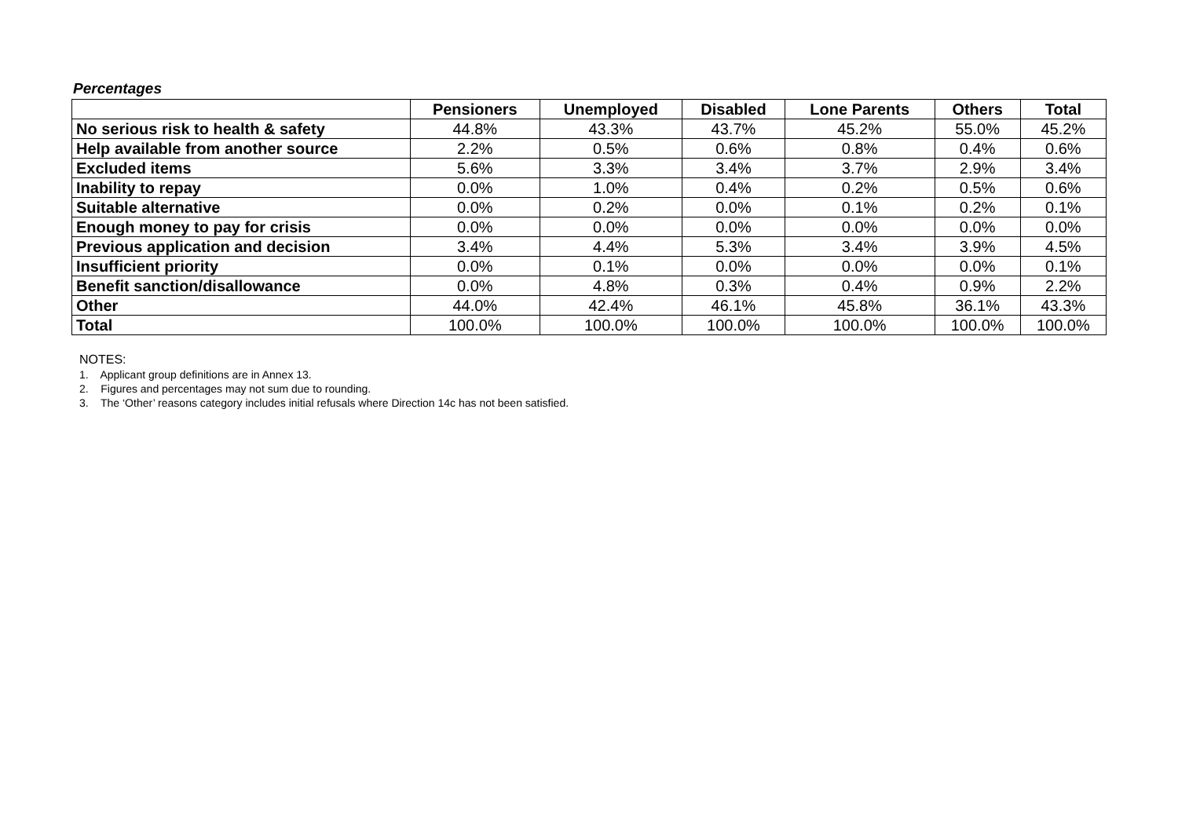Percentages
| | Pensioners | Unemployed | Disabled | Lone Parents | Others | Total |
| No serious risk to health & safety | 44.8% | 43.3% | 43.7% | 45.2% | 55.0% | 45.2% |
| Help available from another source | 2.2% | 0.5% | 0.6% | 0.8% | 0.4% | 0.6% |
| Excluded items | 5.6% | 3.3% | 3.4% | 3.7% | 2.9% | 3.4% |
| Inability to repay | 0.0% | 1.0% | 0.4% | 0.2% | 0.5% | 0.6% |
| Suitable alternative | 0.0% | 0.2% | 0.0% | 0.1% | 0.2% | 0.1% |
| Enough money to pay for crisis | 0.0% | 0.0% | 0.0% | 0.0% | 0.0% | 0.0% |
| Previous application and decision | 3.4% | 4.4% | 5.3% | 3.4% | 3.9% | 4.5% |
| Insufficient priority | 0.0% | 0.1% | 0.0% | 0.0% | 0.0% | 0.1% |
| Benefit sanction/disallowance | 0.0% | 4.8% | 0.3% | 0.4% | 0.9% | 2.2% |
| Other | 44.0% | 42.4% | 46.1% | 45.8% | 36.1% | 43.3% |
| Total | 100.0% | 100.0% | 100.0% | 100.0% | 100.0% | 100.0% |
NOTES:
1. Applicant group definitions are in Annex 13.
2. Figures and percentages may not sum due to rounding.
3. The ‘Other’ reasons category includes initial refusals where Direction 14c has not been satisfied.